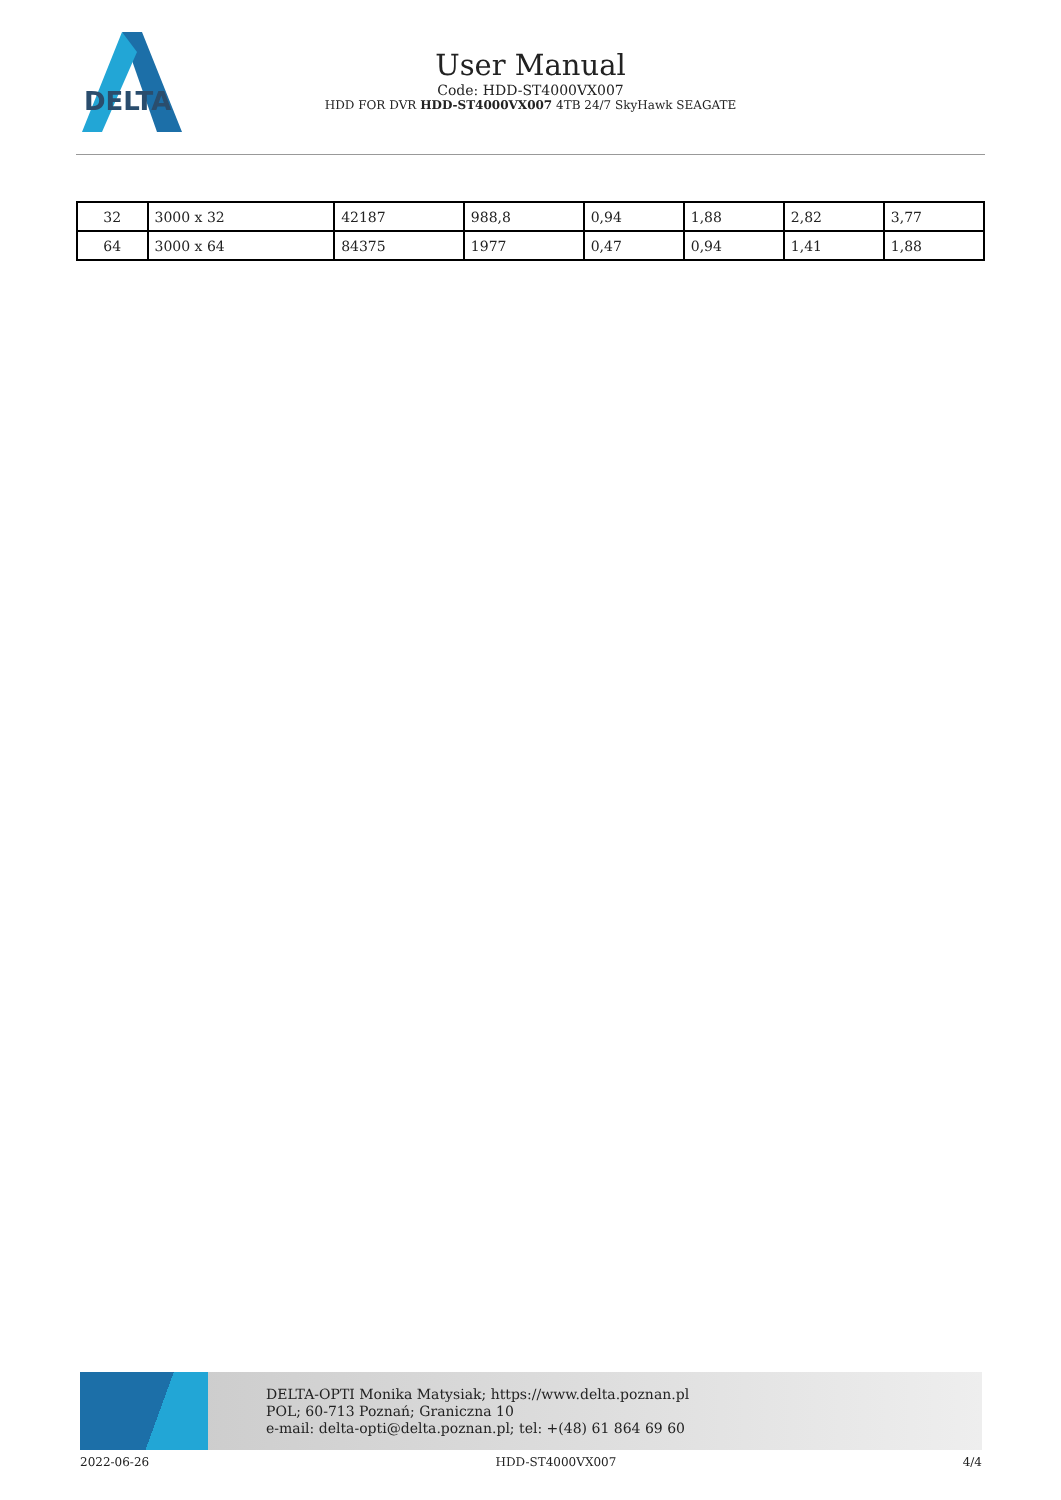DELTA
User Manual
Code: HDD-ST4000VX007
HDD FOR DVR HDD-ST4000VX007 4TB 24/7 SkyHawk SEAGATE
| 32 | 3000 x 32 | 42187 | 988,8 | 0,94 | 1,88 | 2,82 | 3,77 |
| 64 | 3000 x 64 | 84375 | 1977 | 0,47 | 0,94 | 1,41 | 1,88 |
DELTA-OPTI Monika Matysiak; https://www.delta.poznan.pl
POL; 60-713 Poznań; Graniczna 10
e-mail: delta-opti@delta.poznan.pl; tel: +(48) 61 864 69 60
2022-06-26 HDD-ST4000VX007 4/4